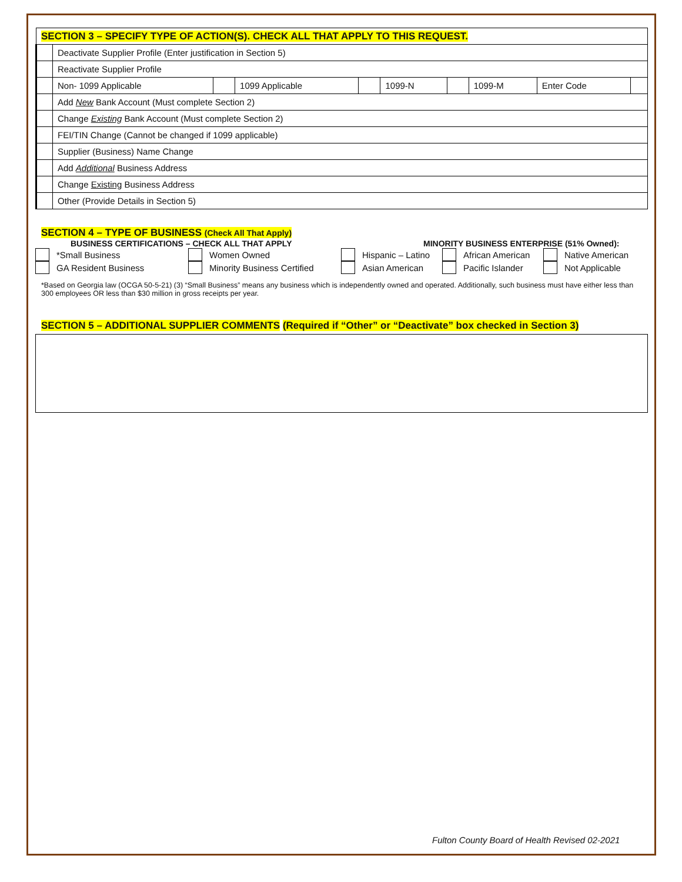| SECTION 3 – SPECIFY TYPE OF ACTION(S). CHECK ALL THAT APPLY TO THIS REQUEST. | | | | | | | | | |
| | Deactivate Supplier Profile (Enter justification in Section 5) | | | | | | | | |
| | Reactivate Supplier Profile | | | | | | | | |
| | Non- 1099 Applicable | | 1099 Applicable | | 1099-N | | 1099-M | Enter Code | |
| | Add New Bank Account (Must complete Section 2) | | | | | | | | |
| | Change Existing Bank Account (Must complete Section 2) | | | | | | | | |
| | FEI/TIN Change (Cannot be changed if 1099 applicable) | | | | | | | | |
| | Supplier (Business) Name Change | | | | | | | | |
| | Add Additional Business Address | | | | | | | | |
| | Change Existing Business Address | | | | | | | | |
| | Other (Provide Details in Section 5) | | | | | | | | |
SECTION 4 – TYPE OF BUSINESS (Check All That Apply)
BUSINESS CERTIFICATIONS – CHECK ALL THAT APPLY MINORITY BUSINESS ENTERPRISE (51% Owned):
*Small Business
GA Resident Business
Women Owned
Minority Business Certified
Hispanic – Latino
Asian American
African American
Pacific Islander
Native American
Not Applicable
*Based on Georgia law (OCGA 50-5-21) (3) “Small Business” means any business which is independently owned and operated. Additionally, such business must have either less than 300 employees OR less than $30 million in gross receipts per year.
SECTION 5 – ADDITIONAL SUPPLIER COMMENTS (Required if “Other” or “Deactivate” box checked in Section 3)
Fulton County Board of Health Revised 02-2021